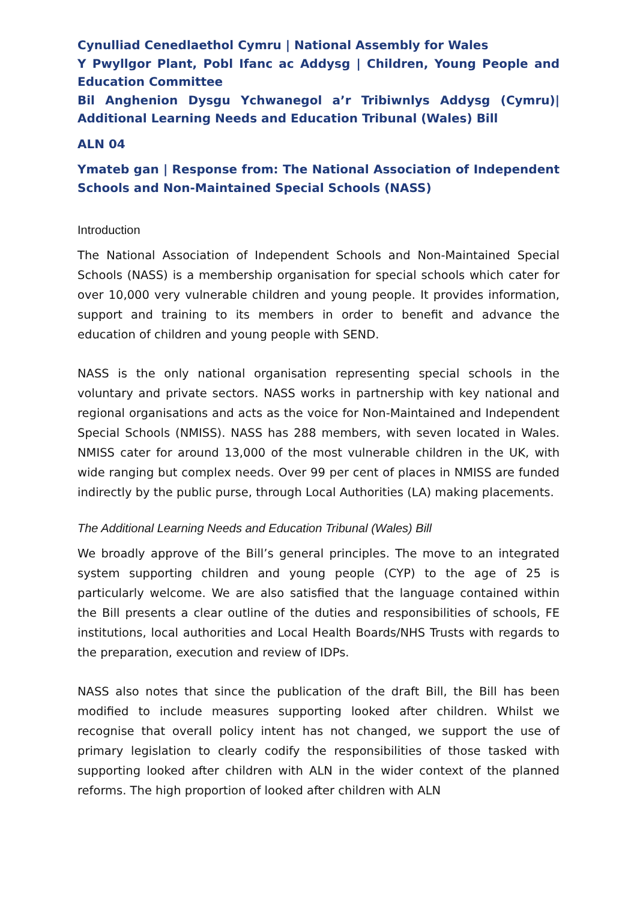Cynulliad Cenedlaethol Cymru | National Assembly for Wales
Y Pwyllgor Plant, Pobl Ifanc ac Addysg | Children, Young People and Education Committee
Bil Anghenion Dysgu Ychwanegol a’r Tribiwnlys Addysg (Cymru)| Additional Learning Needs and Education Tribunal (Wales) Bill
ALN 04
Ymateb gan | Response from: The National Association of Independent Schools and Non-Maintained Special Schools (NASS)
Introduction
The National Association of Independent Schools and Non-Maintained Special Schools (NASS) is a membership organisation for special schools which cater for over 10,000 very vulnerable children and young people. It provides information, support and training to its members in order to benefit and advance the education of children and young people with SEND.
NASS is the only national organisation representing special schools in the voluntary and private sectors. NASS works in partnership with key national and regional organisations and acts as the voice for Non-Maintained and Independent Special Schools (NMISS). NASS has 288 members, with seven located in Wales. NMISS cater for around 13,000 of the most vulnerable children in the UK, with wide ranging but complex needs. Over 99 per cent of places in NMISS are funded indirectly by the public purse, through Local Authorities (LA) making placements.
The Additional Learning Needs and Education Tribunal (Wales) Bill
We broadly approve of the Bill’s general principles. The move to an integrated system supporting children and young people (CYP) to the age of 25 is particularly welcome. We are also satisfied that the language contained within the Bill presents a clear outline of the duties and responsibilities of schools, FE institutions, local authorities and Local Health Boards/NHS Trusts with regards to the preparation, execution and review of IDPs.
NASS also notes that since the publication of the draft Bill, the Bill has been modified to include measures supporting looked after children. Whilst we recognise that overall policy intent has not changed, we support the use of primary legislation to clearly codify the responsibilities of those tasked with supporting looked after children with ALN in the wider context of the planned reforms. The high proportion of looked after children with ALN